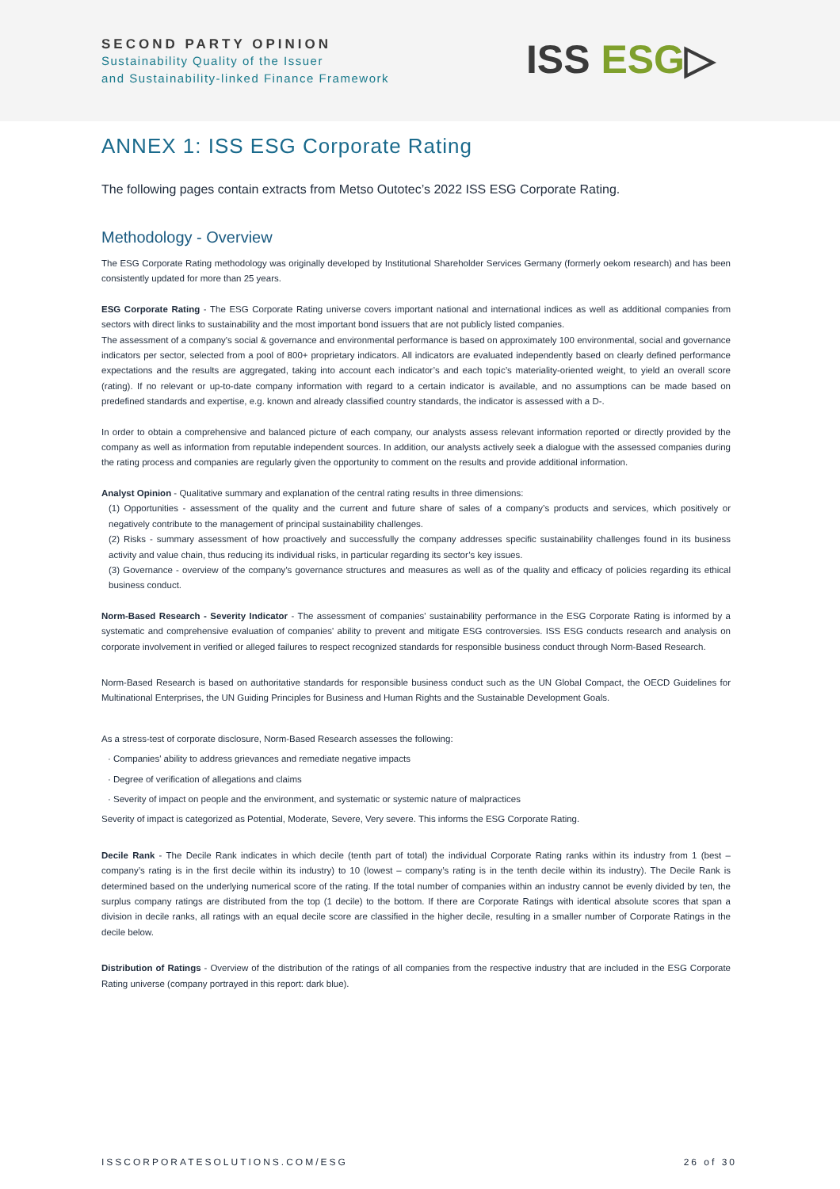SECOND PARTY OPINION
Sustainability Quality of the Issuer
and Sustainability-linked Finance Framework
ISS ESG▷
ANNEX 1: ISS ESG Corporate Rating
The following pages contain extracts from Metso Outotec’s 2022 ISS ESG Corporate Rating.
Methodology - Overview
The ESG Corporate Rating methodology was originally developed by Institutional Shareholder Services Germany (formerly oekom research) and has been consistently updated for more than 25 years.
ESG Corporate Rating - The ESG Corporate Rating universe covers important national and international indices as well as additional companies from sectors with direct links to sustainability and the most important bond issuers that are not publicly listed companies.
The assessment of a company's social & governance and environmental performance is based on approximately 100 environmental, social and governance indicators per sector, selected from a pool of 800+ proprietary indicators. All indicators are evaluated independently based on clearly defined performance expectations and the results are aggregated, taking into account each indicator’s and each topic’s materiality-oriented weight, to yield an overall score (rating). If no relevant or up-to-date company information with regard to a certain indicator is available, and no assumptions can be made based on predefined standards and expertise, e.g. known and already classified country standards, the indicator is assessed with a D-.
In order to obtain a comprehensive and balanced picture of each company, our analysts assess relevant information reported or directly provided by the company as well as information from reputable independent sources. In addition, our analysts actively seek a dialogue with the assessed companies during the rating process and companies are regularly given the opportunity to comment on the results and provide additional information.
Analyst Opinion - Qualitative summary and explanation of the central rating results in three dimensions:
(1) Opportunities - assessment of the quality and the current and future share of sales of a company’s products and services, which positively or negatively contribute to the management of principal sustainability challenges.
(2) Risks - summary assessment of how proactively and successfully the company addresses specific sustainability challenges found in its business activity and value chain, thus reducing its individual risks, in particular regarding its sector’s key issues.
(3) Governance - overview of the company’s governance structures and measures as well as of the quality and efficacy of policies regarding its ethical business conduct.
Norm-Based Research - Severity Indicator - The assessment of companies' sustainability performance in the ESG Corporate Rating is informed by a systematic and comprehensive evaluation of companies' ability to prevent and mitigate ESG controversies. ISS ESG conducts research and analysis on corporate involvement in verified or alleged failures to respect recognized standards for responsible business conduct through Norm-Based Research.
Norm-Based Research is based on authoritative standards for responsible business conduct such as the UN Global Compact, the OECD Guidelines for Multinational Enterprises, the UN Guiding Principles for Business and Human Rights and the Sustainable Development Goals.
As a stress-test of corporate disclosure, Norm-Based Research assesses the following:
· Companies' ability to address grievances and remediate negative impacts
· Degree of verification of allegations and claims
· Severity of impact on people and the environment, and systematic or systemic nature of malpractices
Severity of impact is categorized as Potential, Moderate, Severe, Very severe. This informs the ESG Corporate Rating.
Decile Rank - The Decile Rank indicates in which decile (tenth part of total) the individual Corporate Rating ranks within its industry from 1 (best – company’s rating is in the first decile within its industry) to 10 (lowest – company’s rating is in the tenth decile within its industry). The Decile Rank is determined based on the underlying numerical score of the rating. If the total number of companies within an industry cannot be evenly divided by ten, the surplus company ratings are distributed from the top (1 decile) to the bottom. If there are Corporate Ratings with identical absolute scores that span a division in decile ranks, all ratings with an equal decile score are classified in the higher decile, resulting in a smaller number of Corporate Ratings in the decile below.
Distribution of Ratings - Overview of the distribution of the ratings of all companies from the respective industry that are included in the ESG Corporate Rating universe (company portrayed in this report: dark blue).
ISSCORPORATESOLUTIONS.COM/ESG 26 of 30